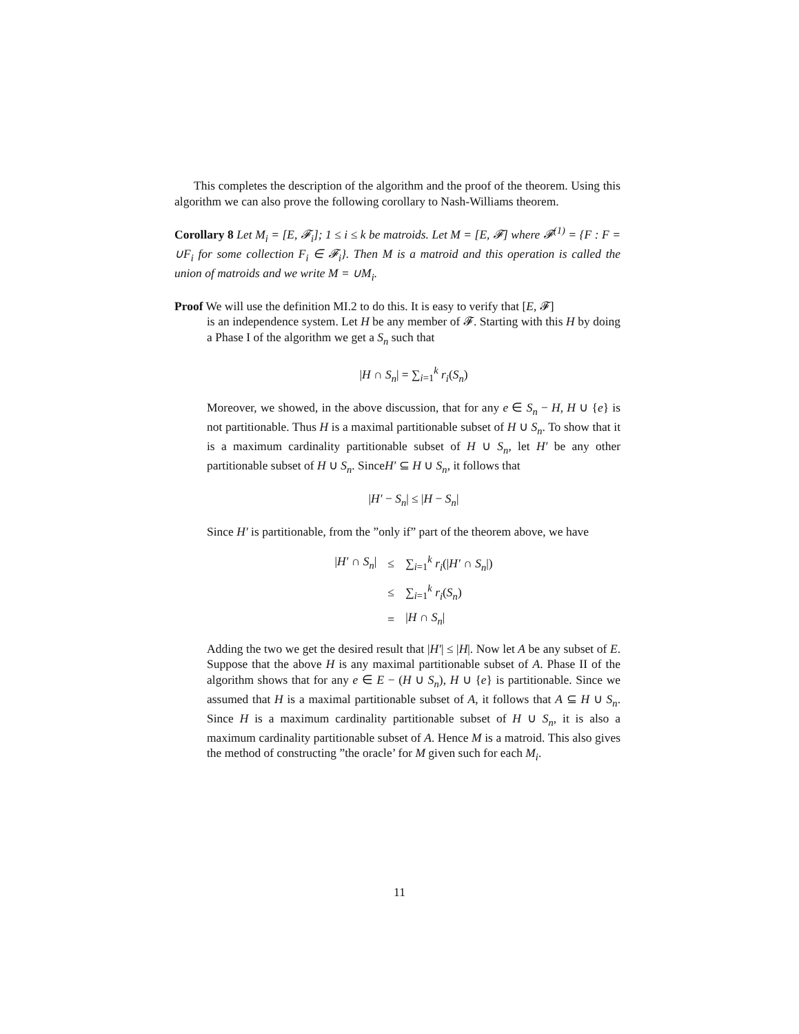This completes the description of the algorithm and the proof of the theorem. Using this algorithm we can also prove the following corollary to Nash-Williams theorem.
Corollary 8 Let M<sub>i</sub> = [E, 𝓕<sub>i</sub>]; 1 ≤ i ≤ k be matroids. Let M = [E, 𝓕] where 𝓕<sup>(1)</sup> = {F : F = ∪F<sub>i</sub> for some collection F<sub>i</sub> ∈ 𝓕<sub>i</sub>}. Then M is a matroid and this operation is called the union of matroids and we write M = ∪M<sub>i</sub>.
Proof We will use the definition MI.2 to do this. It is easy to verify that [E, 𝓕]
is an independence system. Let H be any member of 𝓕. Starting with this H by doing a Phase I of the algorithm we get a S<sub>n</sub> such that
|H ∩ S<sub>n</sub>| = ∑<sub>i=1</sub><sup>k</sup> r<sub>i</sub>(S<sub>n</sub>)
Moreover, we showed, in the above discussion, that for any e ∈ S<sub>n</sub> − H, H ∪ {e} is not partitionable. Thus H is a maximal partitionable subset of H ∪ S<sub>n</sub>. To show that it is a maximum cardinality partitionable subset of H ∪ S<sub>n</sub>, let H′ be any other partitionable subset of H ∪ S<sub>n</sub>. SinceH′ ⊆ H ∪ S<sub>n</sub>, it follows that
|H′ − S<sub>n</sub>| ≤ |H − S<sub>n</sub>|
Since H′ is partitionable, from the ”only if” part of the theorem above, we have
| / H′ ∩ S<sub>n</sub> / | ≤ | ∑<sub>i=1</sub><sup>k</sup> r<sub>i</sub> (/ H′ ∩ S<sub>n</sub> /) |
| | ≤ | ∑<sub>i=1</sub><sup>k</sup> r<sub>i</sub> ( S<sub>n</sub> ) |
| | = | / H ∩ S<sub>n</sub> / |
Adding the two we get the desired result that |H′| ≤ |H|. Now let A be any subset of E. Suppose that the above H is any maximal partitionable subset of A. Phase II of the algorithm shows that for any e ∈ E − (H ∪ S<sub>n</sub>), H ∪ {e} is partitionable. Since we assumed that H is a maximal partitionable subset of A, it follows that A ⊆ H ∪ S<sub>n</sub>. Since H is a maximum cardinality partitionable subset of H ∪ S<sub>n</sub>, it is also a maximum cardinality partitionable subset of A. Hence M is a matroid. This also gives the method of constructing ”the oracle’ for M given such for each M<sub>i</sub>.
11